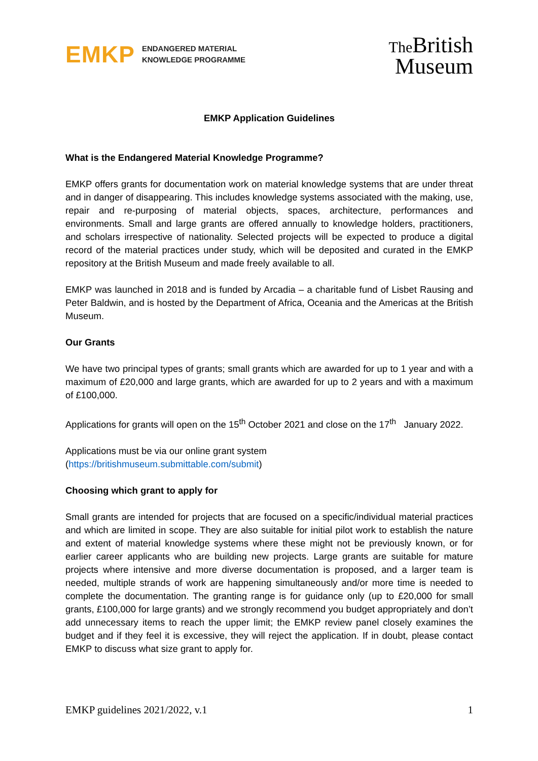EMKP
ENDANGERED MATERIAL
KNOWLEDGE PROGRAMME
The British
Museum
EMKP Application Guidelines
What is the Endangered Material Knowledge Programme?
EMKP offers grants for documentation work on material knowledge systems that are under threat and in danger of disappearing. This includes knowledge systems associated with the making, use, repair and re-purposing of material objects, spaces, architecture, performances and environments. Small and large grants are offered annually to knowledge holders, practitioners, and scholars irrespective of nationality. Selected projects will be expected to produce a digital record of the material practices under study, which will be deposited and curated in the EMKP repository at the British Museum and made freely available to all.
EMKP was launched in 2018 and is funded by Arcadia – a charitable fund of Lisbet Rausing and Peter Baldwin, and is hosted by the Department of Africa, Oceania and the Americas at the British Museum.
Our Grants
We have two principal types of grants; small grants which are awarded for up to 1 year and with a maximum of £20,000 and large grants, which are awarded for up to 2 years and with a maximum of £100,000.
Applications for grants will open on the 15<sup>th</sup> October 2021 and close on the 17<sup>th</sup> January 2022.
Applications must be via our online grant system
(https://britishmuseum.submittable.com/submit)
Choosing which grant to apply for
Small grants are intended for projects that are focused on a specific/individual material practices and which are limited in scope. They are also suitable for initial pilot work to establish the nature and extent of material knowledge systems where these might not be previously known, or for earlier career applicants who are building new projects. Large grants are suitable for mature projects where intensive and more diverse documentation is proposed, and a larger team is needed, multiple strands of work are happening simultaneously and/or more time is needed to complete the documentation. The granting range is for guidance only (up to £20,000 for small grants, £100,000 for large grants) and we strongly recommend you budget appropriately and don’t add unnecessary items to reach the upper limit; the EMKP review panel closely examines the budget and if they feel it is excessive, they will reject the application. If in doubt, please contact EMKP to discuss what size grant to apply for.
EMKP guidelines 2021/2022, v.1 1